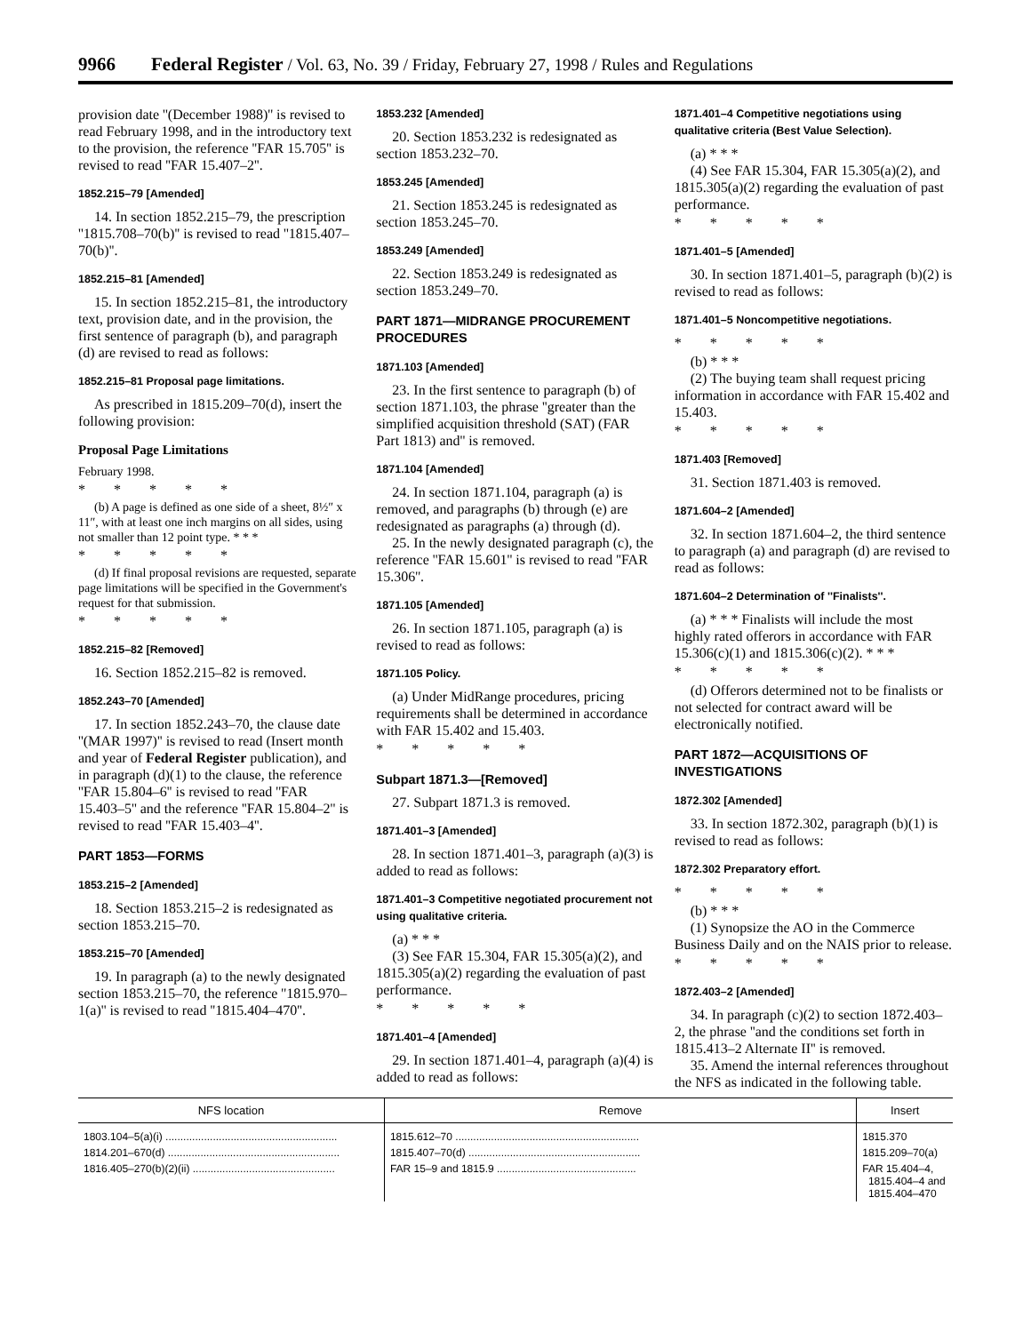9966 Federal Register / Vol. 63, No. 39 / Friday, February 27, 1998 / Rules and Regulations
provision date ''(December 1988)'' is revised to read February 1998, and in the introductory text to the provision, the reference ''FAR 15.705'' is revised to read ''FAR 15.407–2''.
1852.215–79 [Amended]
14. In section 1852.215–79, the prescription ''1815.708–70(b)'' is revised to read ''1815.407–70(b)''.
1852.215–81 [Amended]
15. In section 1852.215–81, the introductory text, provision date, and in the provision, the first sentence of paragraph (b), and paragraph (d) are revised to read as follows:
1852.215–81 Proposal page limitations.
As prescribed in 1815.209–70(d), insert the following provision:
Proposal Page Limitations
February 1998.
* * * * *
(b) A page is defined as one side of a sheet, 8½″ x 11″, with at least one inch margins on all sides, using not smaller than 12 point type. * * *
* * * * *
(d) If final proposal revisions are requested, separate page limitations will be specified in the Government's request for that submission.
* * * * *
1852.215–82 [Removed]
16. Section 1852.215–82 is removed.
1852.243–70 [Amended]
17. In section 1852.243–70, the clause date ''(MAR 1997)'' is revised to read (Insert month and year of Federal Register publication), and in paragraph (d)(1) to the clause, the reference ''FAR 15.804–6'' is revised to read ''FAR 15.403–5'' and the reference ''FAR 15.804–2'' is revised to read ''FAR 15.403–4''.
PART 1853—FORMS
1853.215–2 [Amended]
18. Section 1853.215–2 is redesignated as section 1853.215–70.
1853.215–70 [Amended]
19. In paragraph (a) to the newly designated section 1853.215–70, the reference ''1815.970–1(a)'' is revised to read ''1815.404–470''.
1853.232 [Amended]
20. Section 1853.232 is redesignated as section 1853.232–70.
1853.245 [Amended]
21. Section 1853.245 is redesignated as section 1853.245–70.
1853.249 [Amended]
22. Section 1853.249 is redesignated as section 1853.249–70.
PART 1871—MIDRANGE PROCUREMENT PROCEDURES
1871.103 [Amended]
23. In the first sentence to paragraph (b) of section 1871.103, the phrase ''greater than the simplified acquisition threshold (SAT) (FAR Part 1813) and'' is removed.
1871.104 [Amended]
24. In section 1871.104, paragraph (a) is removed, and paragraphs (b) through (e) are redesignated as paragraphs (a) through (d).
25. In the newly designated paragraph (c), the reference ''FAR 15.601'' is revised to read ''FAR 15.306''.
1871.105 [Amended]
26. In section 1871.105, paragraph (a) is revised to read as follows:
1871.105 Policy.
(a) Under MidRange procedures, pricing requirements shall be determined in accordance with FAR 15.402 and 15.403.
* * * * *
Subpart 1871.3—[Removed]
27. Subpart 1871.3 is removed.
1871.401–3 [Amended]
28. In section 1871.401–3, paragraph (a)(3) is added to read as follows:
1871.401–3 Competitive negotiated procurement not using qualitative criteria.
(a) * * *
(3) See FAR 15.304, FAR 15.305(a)(2), and 1815.305(a)(2) regarding the evaluation of past performance.
* * * * *
1871.401–4 [Amended]
29. In section 1871.401–4, paragraph (a)(4) is added to read as follows:
1871.401–4 Competitive negotiations using qualitative criteria (Best Value Selection).
(a) * * *
(4) See FAR 15.304, FAR 15.305(a)(2), and 1815.305(a)(2) regarding the evaluation of past performance.
* * * * *
1871.401–5 [Amended]
30. In section 1871.401–5, paragraph (b)(2) is revised to read as follows:
1871.401–5 Noncompetitive negotiations.
* * * * *
(b) * * *
(2) The buying team shall request pricing information in accordance with FAR 15.402 and 15.403.
* * * * *
1871.403 [Removed]
31. Section 1871.403 is removed.
1871.604–2 [Amended]
32. In section 1871.604–2, the third sentence to paragraph (a) and paragraph (d) are revised to read as follows:
1871.604–2 Determination of ''Finalists''.
(a) * * * Finalists will include the most highly rated offerors in accordance with FAR 15.306(c)(1) and 1815.306(c)(2). * * *
* * * * *
(d) Offerors determined not to be finalists or not selected for contract award will be electronically notified.
PART 1872—ACQUISITIONS OF INVESTIGATIONS
1872.302 [Amended]
33. In section 1872.302, paragraph (b)(1) is revised to read as follows:
1872.302 Preparatory effort.
* * * * *
(b) * * *
(1) Synopsize the AO in the Commerce Business Daily and on the NAIS prior to release.
* * * * *
1872.403–2 [Amended]
34. In paragraph (c)(2) to section 1872.403–2, the phrase ''and the conditions set forth in 1815.413–2 Alternate II'' is removed.
35. Amend the internal references throughout the NFS as indicated in the following table.
| NFS location | Remove | Insert |
| --- | --- | --- |
| 1803.104–5(a)(i) .......................................................... | 1815.612–70 .............................................................. | 1815.370 |
| 1814.201–670(d) .......................................................... | 1815.407–70(d) .......................................................... | 1815.209–70(a) |
| 1816.405–270(b)(2)(ii) ................................................ | FAR 15–9 and 1815.9 ............................................... | FAR 15.404–4, 1815.404–4 and 1815.404–470 |